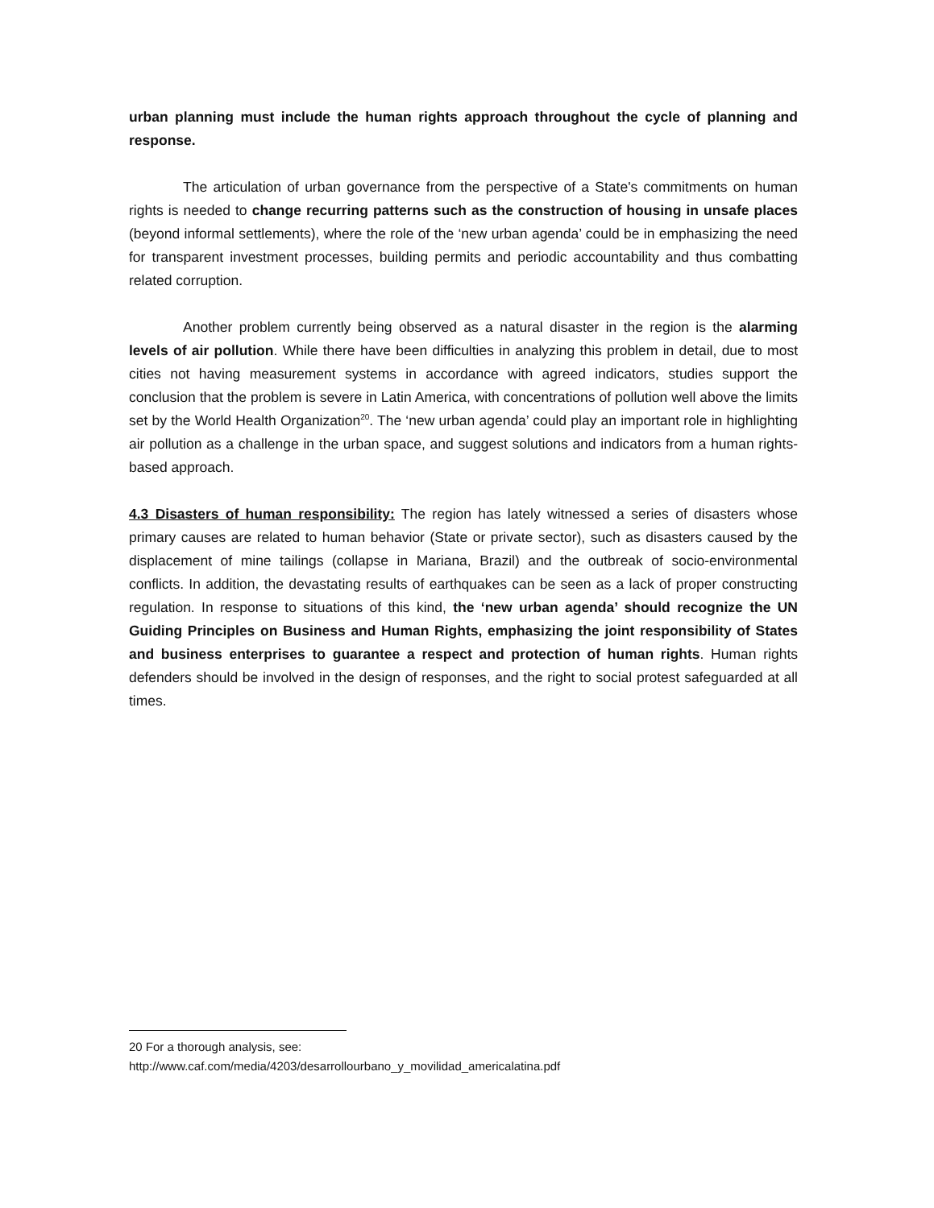urban planning must include the human rights approach throughout the cycle of planning and response.
The articulation of urban governance from the perspective of a State's commitments on human rights is needed to change recurring patterns such as the construction of housing in unsafe places (beyond informal settlements), where the role of the ‘new urban agenda’ could be in emphasizing the need for transparent investment processes, building permits and periodic accountability and thus combatting related corruption.
Another problem currently being observed as a natural disaster in the region is the alarming levels of air pollution. While there have been difficulties in analyzing this problem in detail, due to most cities not having measurement systems in accordance with agreed indicators, studies support the conclusion that the problem is severe in Latin America, with concentrations of pollution well above the limits set by the World Health Organization<sup>20</sup>. The ‘new urban agenda’ could play an important role in highlighting air pollution as a challenge in the urban space, and suggest solutions and indicators from a human rights-based approach.
4.3 Disasters of human responsibility: The region has lately witnessed a series of disasters whose primary causes are related to human behavior (State or private sector), such as disasters caused by the displacement of mine tailings (collapse in Mariana, Brazil) and the outbreak of socio-environmental conflicts. In addition, the devastating results of earthquakes can be seen as a lack of proper constructing regulation. In response to situations of this kind, the ‘new urban agenda’ should recognize the UN Guiding Principles on Business and Human Rights, emphasizing the joint responsibility of States and business enterprises to guarantee a respect and protection of human rights. Human rights defenders should be involved in the design of responses, and the right to social protest safeguarded at all times.
20 For a thorough analysis, see:
http://www.caf.com/media/4203/desarrollourbano_y_movilidad_americalatina.pdf